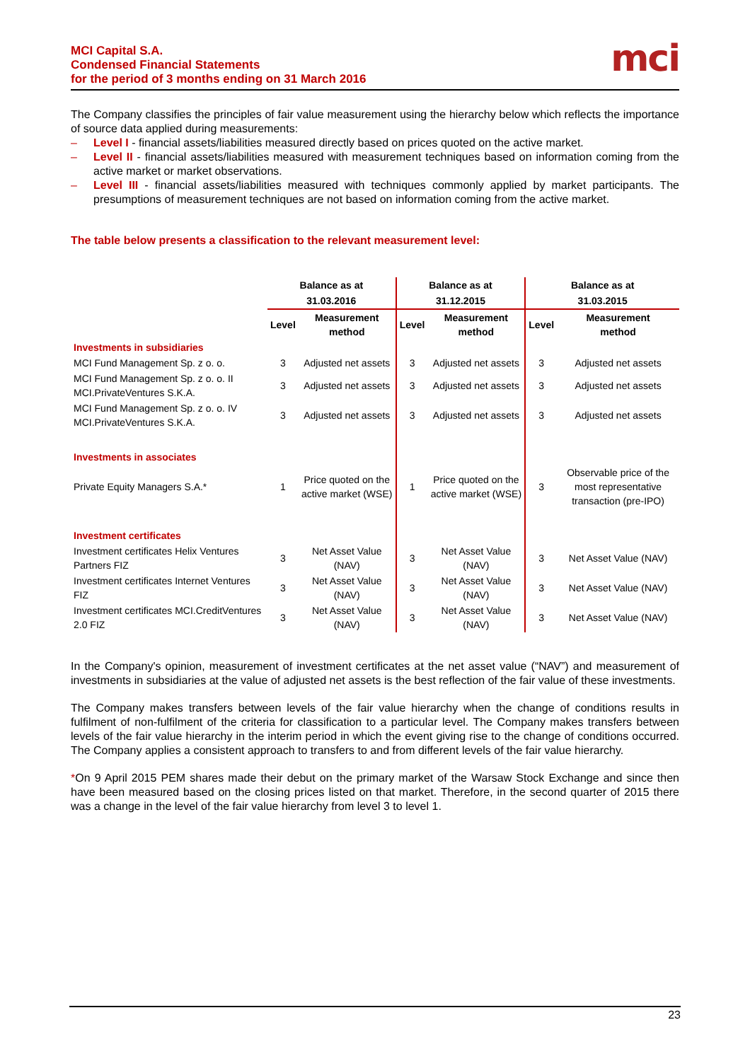MCI Capital S.A.
Condensed Financial Statements
for the period of 3 months ending on 31 March 2016
mci
The Company classifies the principles of fair value measurement using the hierarchy below which reflects the importance of source data applied during measurements:
– Level I - financial assets/liabilities measured directly based on prices quoted on the active market.
– Level II - financial assets/liabilities measured with measurement techniques based on information coming from the active market or market observations.
– Level III - financial assets/liabilities measured with techniques commonly applied by market participants. The presumptions of measurement techniques are not based on information coming from the active market.
The table below presents a classification to the relevant measurement level:
| | Balance as at | | Balance as at | | Balance as at | |
| --- | --- | --- | --- | --- | --- | --- |
| | 31.03.2016 | | 31.12.2015 | | 31.03.2015 | |
| | Level | Measurement method | Level | Measurement method | Level | Measurement method |
| Investments in subsidiaries | | | | | | |
| MCI Fund Management Sp. z o. o. | 3 | Adjusted net assets | 3 | Adjusted net assets | 3 | Adjusted net assets |
| MCI Fund Management Sp. z o. o. II MCI.PrivateVentures S.K.A. | 3 | Adjusted net assets | 3 | Adjusted net assets | 3 | Adjusted net assets |
| MCI Fund Management Sp. z o. o. IV MCI.PrivateVentures S.K.A. | 3 | Adjusted net assets | 3 | Adjusted net assets | 3 | Adjusted net assets |
| Investments in associates | | | | | | |
| Private Equity Managers S.A.* | 1 | Price quoted on the active market (WSE) | 1 | Price quoted on the active market (WSE) | 3 | Observable price of the most representative transaction (pre-IPO) |
| Investment certificates | | | | | | |
| Investment certificates Helix Ventures Partners FIZ | 3 | Net Asset Value (NAV) | 3 | Net Asset Value (NAV) | 3 | Net Asset Value (NAV) |
| Investment certificates Internet Ventures FIZ | 3 | Net Asset Value (NAV) | 3 | Net Asset Value (NAV) | 3 | Net Asset Value (NAV) |
| Investment certificates MCI.CreditVentures 2.0 FIZ | 3 | Net Asset Value (NAV) | 3 | Net Asset Value (NAV) | 3 | Net Asset Value (NAV) |
In the Company's opinion, measurement of investment certificates at the net asset value (“NAV”) and measurement of investments in subsidiaries at the value of adjusted net assets is the best reflection of the fair value of these investments.
The Company makes transfers between levels of the fair value hierarchy when the change of conditions results in fulfilment of non-fulfilment of the criteria for classification to a particular level. The Company makes transfers between levels of the fair value hierarchy in the interim period in which the event giving rise to the change of conditions occurred. The Company applies a consistent approach to transfers to and from different levels of the fair value hierarchy.
*On 9 April 2015 PEM shares made their debut on the primary market of the Warsaw Stock Exchange and since then have been measured based on the closing prices listed on that market. Therefore, in the second quarter of 2015 there was a change in the level of the fair value hierarchy from level 3 to level 1.
23